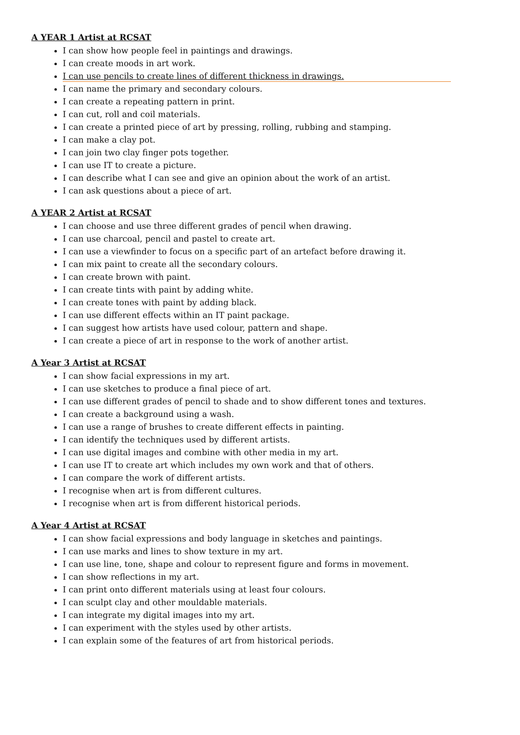A YEAR 1 Artist at RCSAT
I can show how people feel in paintings and drawings.
I can create moods in art work.
I can use pencils to create lines of different thickness in drawings.
I can name the primary and secondary colours.
I can create a repeating pattern in print.
I can cut, roll and coil materials.
I can create a printed piece of art by pressing, rolling, rubbing and stamping.
I can make a clay pot.
I can join two clay finger pots together.
I can use IT to create a picture.
I can describe what I can see and give an opinion about the work of an artist.
I can ask questions about a piece of art.
A YEAR 2 Artist at RCSAT
I can choose and use three different grades of pencil when drawing.
I can use charcoal, pencil and pastel to create art.
I can use a viewfinder to focus on a specific part of an artefact before drawing it.
I can mix paint to create all the secondary colours.
I can create brown with paint.
I can create tints with paint by adding white.
I can create tones with paint by adding black.
I can use different effects within an IT paint package.
I can suggest how artists have used colour, pattern and shape.
I can create a piece of art in response to the work of another artist.
A Year 3 Artist at RCSAT
I can show facial expressions in my art.
I can use sketches to produce a final piece of art.
I can use different grades of pencil to shade and to show different tones and textures.
I can create a background using a wash.
I can use a range of brushes to create different effects in painting.
I can identify the techniques used by different artists.
I can use digital images and combine with other media in my art.
I can use IT to create art which includes my own work and that of others.
I can compare the work of different artists.
I recognise when art is from different cultures.
I recognise when art is from different historical periods.
A Year 4 Artist at RCSAT
I can show facial expressions and body language in sketches and paintings.
I can use marks and lines to show texture in my art.
I can use line, tone, shape and colour to represent figure and forms in movement.
I can show reflections in my art.
I can print onto different materials using at least four colours.
I can sculpt clay and other mouldable materials.
I can integrate my digital images into my art.
I can experiment with the styles used by other artists.
I can explain some of the features of art from historical periods.